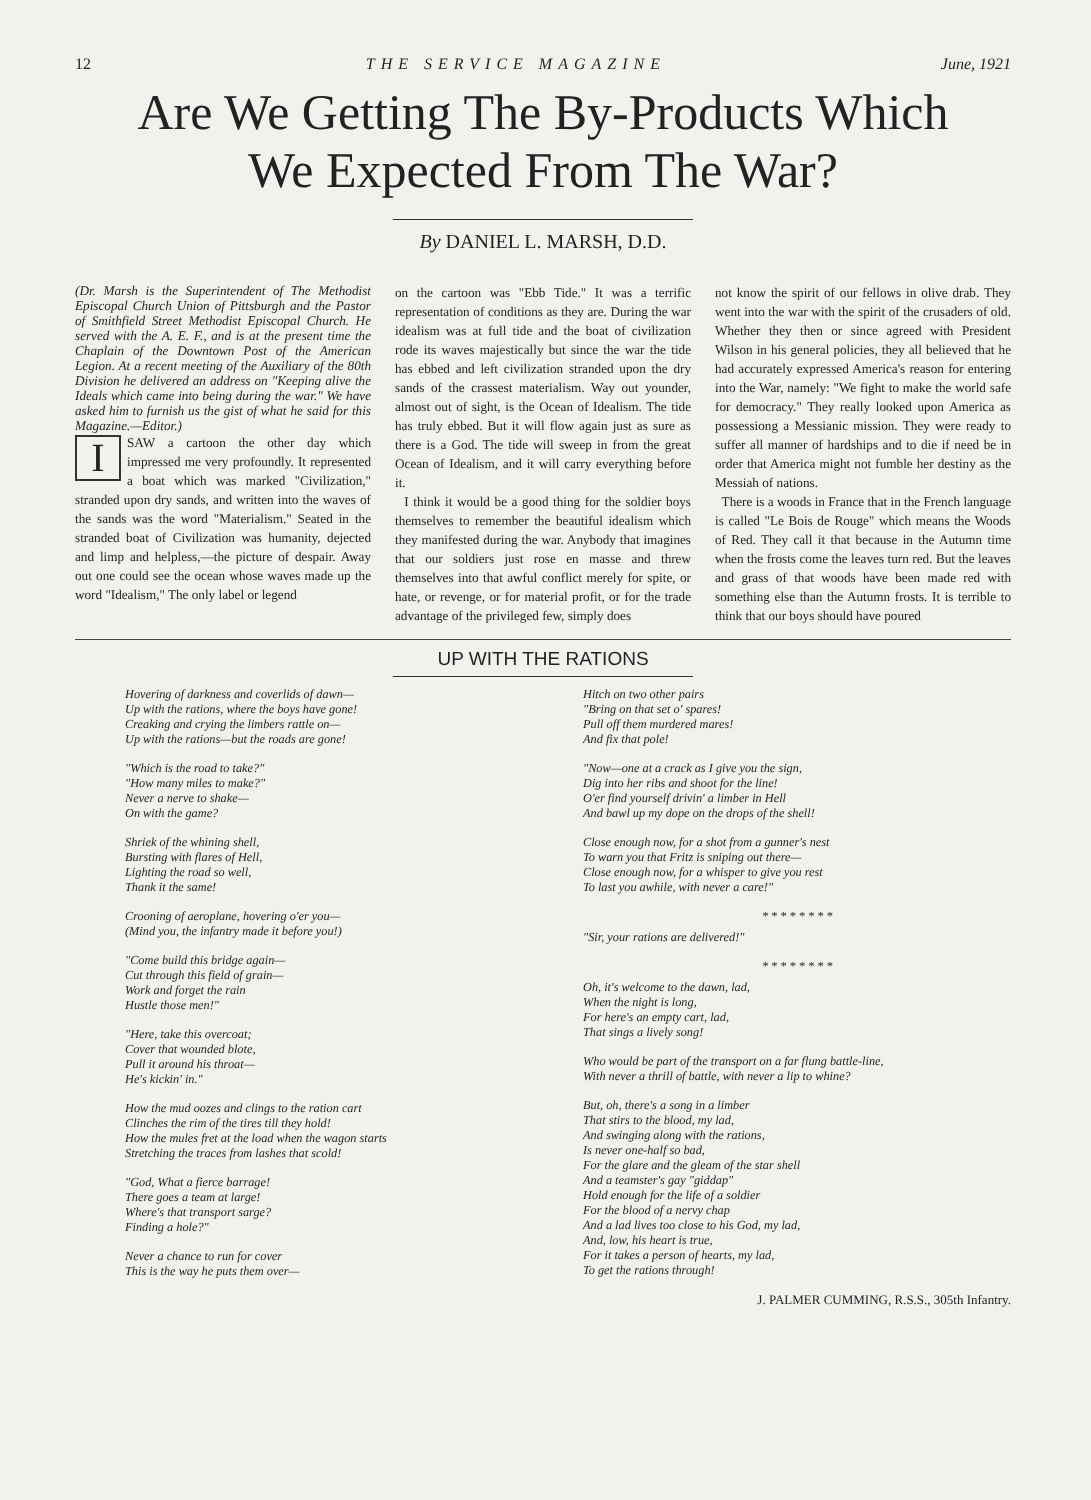12 THE SERVICE MAGAZINE June, 1921
Are We Getting The By-Products Which
We Expected From The War?
By DANIEL L. MARSH, D.D.
(Dr. Marsh is the Superintendent of The Methodist Episcopal Church Union of Pittsburgh and the Pastor of Smithfield Street Methodist Episcopal Church. He served with the A. E. F., and is at the present time the Chaplain of the Downtown Post of the American Legion. At a recent meeting of the Auxiliary of the 80th Division he delivered an address on "Keeping alive the Ideals which came into being during the war." We have asked him to furnish us the gist of what he said for this Magazine.—Editor.)
I SAW a cartoon the other day which impressed me very profoundly. It represented a boat which was marked "Civilization," stranded upon dry sands, and written into the waves of the sands was the word "Materialism." Seated in the stranded boat of Civilization was humanity, dejected and limp and helpless,—the picture of despair. Away out one could see the ocean whose waves made up the word "Idealism," The only label or legend
on the cartoon was "Ebb Tide." It was a terrific representation of conditions as they are. During the war idealism was at full tide and the boat of civilization rode its waves majestically but since the war the tide has ebbed and left civilization stranded upon the dry sands of the crassest materialism. Way out younder, almost out of sight, is the Ocean of Idealism. The tide has truly ebbed. But it will flow again just as sure as there is a God. The tide will sweep in from the great Ocean of Idealism, and it will carry everything before it.
I think it would be a good thing for the soldier boys themselves to remember the beautiful idealism which they manifested during the war. Anybody that imagines that our soldiers just rose en masse and threw themselves into that awful conflict merely for spite, or hate, or revenge, or for material profit, or for the trade advantage of the privileged few, simply does
not know the spirit of our fellows in olive drab. They went into the war with the spirit of the crusaders of old. Whether they then or since agreed with President Wilson in his general policies, they all believed that he had accurately expressed America's reason for entering into the War, namely: "We fight to make the world safe for democracy." They really looked upon America as possessiong a Messianic mission. They were ready to suffer all manner of hardships and to die if need be in order that America might not fumble her destiny as the Messiah of nations.
There is a woods in France that in the French language is called "Le Bois de Rouge" which means the Woods of Red. They call it that because in the Autumn time when the frosts come the leaves turn red. But the leaves and grass of that woods have been made red with something else than the Autumn frosts. It is terrible to think that our boys should have poured
UP WITH THE RATIONS
Hovering of darkness and coverlids of dawn—
Up with the rations, where the boys have gone!
Creaking and crying the limbers rattle on—
Up with the rations—but the roads are gone!
"Which is the road to take?"
"How many miles to make?"
Never a nerve to shake—
On with the game?
Shriek of the whining shell,
Bursting with flares of Hell,
Lighting the road so well,
Thank it the same!
Crooning of aeroplane, hovering o'er you—
(Mind you, the infantry made it before you!)
"Come build this bridge again—
Cut through this field of grain—
Work and forget the rain
Hustle those men!"
"Here, take this overcoat;
Cover that wounded blote,
Pull it around his throat—
He's kickin' in."
How the mud oozes and clings to the ration cart
Clinches the rim of the tires till they hold!
How the mules fret at the load when the wagon starts
Stretching the traces from lashes that scold!
"God, What a fierce barrage!
There goes a team at large!
Where's that transport sarge?
Finding a hole?"
Never a chance to run for cover
This is the way he puts them over—
Hitch on two other pairs
"Bring on that set o' spares!
Pull off them murdered mares!
And fix that pole!
"Now—one at a crack as I give you the sign,
Dig into her ribs and shoot for the line!
O'er find yourself drivin' a limber in Hell
And bawl up my dope on the drops of the shell!
Close enough now, for a shot from a gunner's nest
To warn you that Fritz is sniping out there—
Close enough now, for a whisper to give you rest
To last you awhile, with never a care!"
* * * * * * * *
"Sir, your rations are delivered!"
* * * * * * * *
Oh, it's welcome to the dawn, lad,
When the night is long,
For here's an empty cart, lad,
That sings a lively song!
Who would be part of the transport on a far flung battle-line,
With never a thrill of battle, with never a lip to whine?
But, oh, there's a song in a limber
That stirs to the blood, my lad,
And swinging along with the rations,
Is never one-half so bad,
For the glare and the gleam of the star shell
And a teamster's gay "giddap"
Hold enough for the life of a soldier
For the blood of a nervy chap
And a lad lives too close to his God, my lad,
And, low, his heart is true,
For it takes a person of hearts, my lad,
To get the rations through!
J. PALMER CUMMING, R.S.S., 305th Infantry.